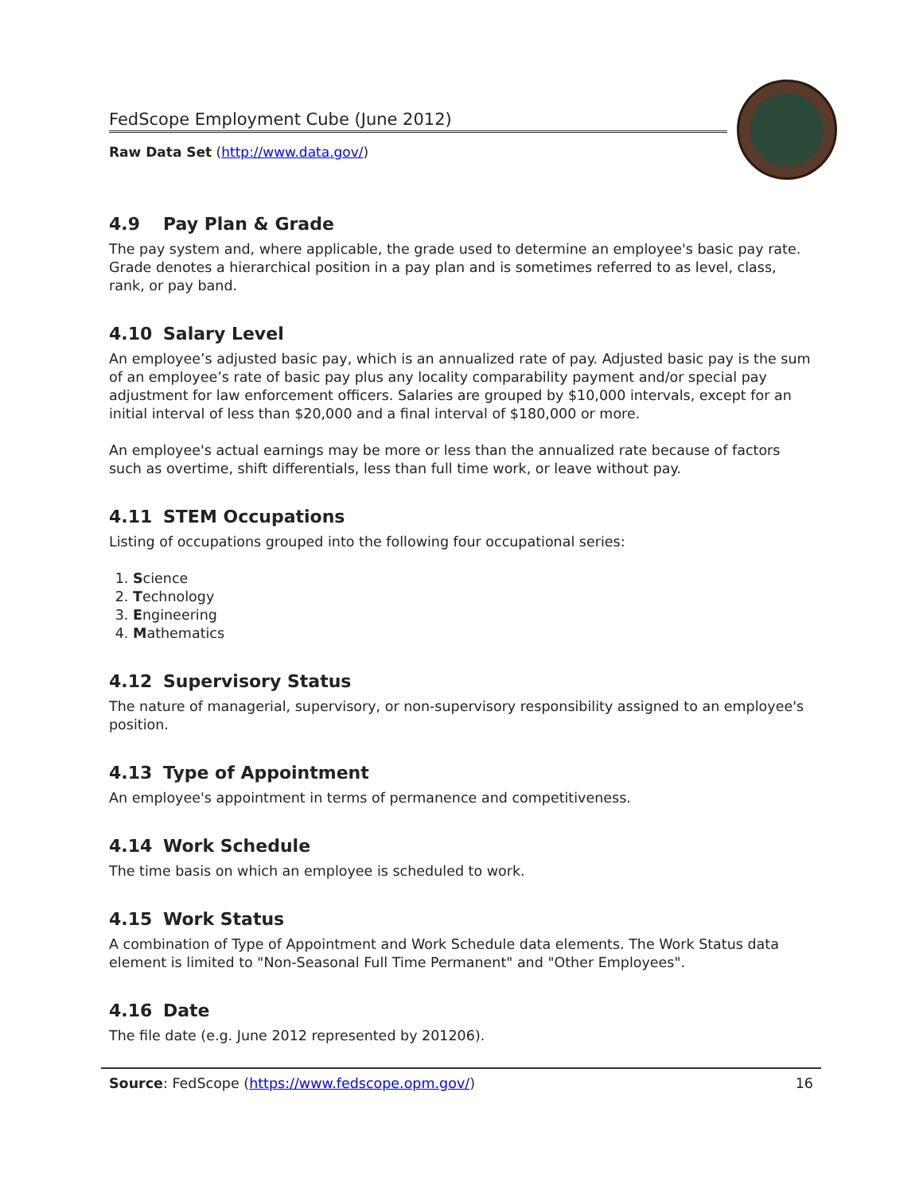FedScope Employment Cube (June 2012)
Raw Data Set (http://www.data.gov/)
4.9 Pay Plan & Grade
The pay system and, where applicable, the grade used to determine an employee's basic pay rate. Grade denotes a hierarchical position in a pay plan and is sometimes referred to as level, class, rank, or pay band.
4.10 Salary Level
An employee’s adjusted basic pay, which is an annualized rate of pay. Adjusted basic pay is the sum of an employee’s rate of basic pay plus any locality comparability payment and/or special pay adjustment for law enforcement officers. Salaries are grouped by $10,000 intervals, except for an initial interval of less than $20,000 and a final interval of $180,000 or more.
An employee's actual earnings may be more or less than the annualized rate because of factors such as overtime, shift differentials, less than full time work, or leave without pay.
4.11 STEM Occupations
Listing of occupations grouped into the following four occupational series:
1. Science
2. Technology
3. Engineering
4. Mathematics
4.12 Supervisory Status
The nature of managerial, supervisory, or non-supervisory responsibility assigned to an employee's position.
4.13 Type of Appointment
An employee's appointment in terms of permanence and competitiveness.
4.14 Work Schedule
The time basis on which an employee is scheduled to work.
4.15 Work Status
A combination of Type of Appointment and Work Schedule data elements. The Work Status data element is limited to "Non-Seasonal Full Time Permanent" and "Other Employees".
4.16 Date
The file date (e.g. June 2012 represented by 201206).
Source: FedScope (https://www.fedscope.opm.gov/)
16